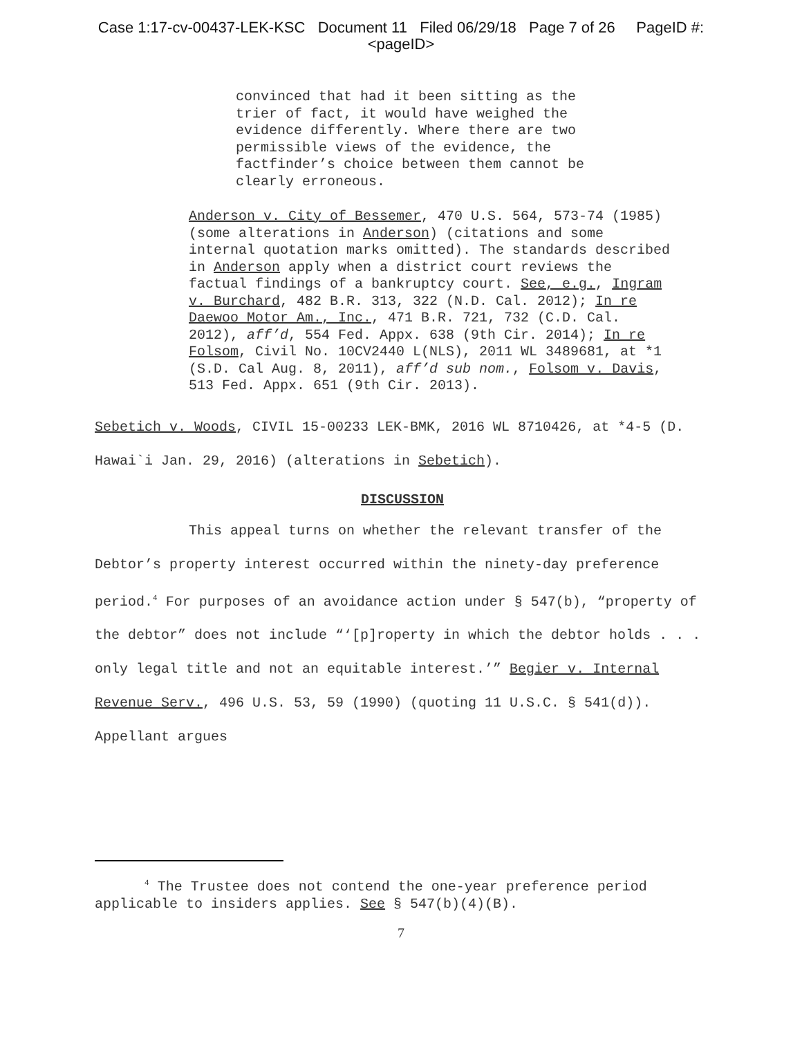Case 1:17-cv-00437-LEK-KSC Document 11 Filed 06/29/18 Page 7 of 26 PageID #:
<pageID>
convinced that had it been sitting as the trier of fact, it would have weighed the evidence differently. Where there are two permissible views of the evidence, the factfinder’s choice between them cannot be clearly erroneous.
Anderson v. City of Bessemer, 470 U.S. 564, 573-74 (1985) (some alterations in Anderson) (citations and some internal quotation marks omitted). The standards described in Anderson apply when a district court reviews the factual findings of a bankruptcy court. See, e.g., Ingram v. Burchard, 482 B.R. 313, 322 (N.D. Cal. 2012); In re Daewoo Motor Am., Inc., 471 B.R. 721, 732 (C.D. Cal. 2012), aff’d, 554 Fed. Appx. 638 (9th Cir. 2014); In re Folsom, Civil No. 10CV2440 L(NLS), 2011 WL 3489681, at *1 (S.D. Cal Aug. 8, 2011), aff’d sub nom., Folsom v. Davis, 513 Fed. Appx. 651 (9th Cir. 2013).
Sebetich v. Woods, CIVIL 15-00233 LEK-BMK, 2016 WL 8710426, at *4-5 (D. Hawai`i Jan. 29, 2016) (alterations in Sebetich).
DISCUSSION
This appeal turns on whether the relevant transfer of the Debtor’s property interest occurred within the ninety-day preference period.<sup>4</sup> For purposes of an avoidance action under § 547(b), “property of the debtor” does not include “‘[p]roperty in which the debtor holds . . . only legal title and not an equitable interest.’” Begier v. Internal Revenue Serv., 496 U.S. 53, 59 (1990) (quoting 11 U.S.C. § 541(d)). Appellant argues
<sup>4</sup> The Trustee does not contend the one-year preference period applicable to insiders applies. See § 547(b)(4)(B).
7